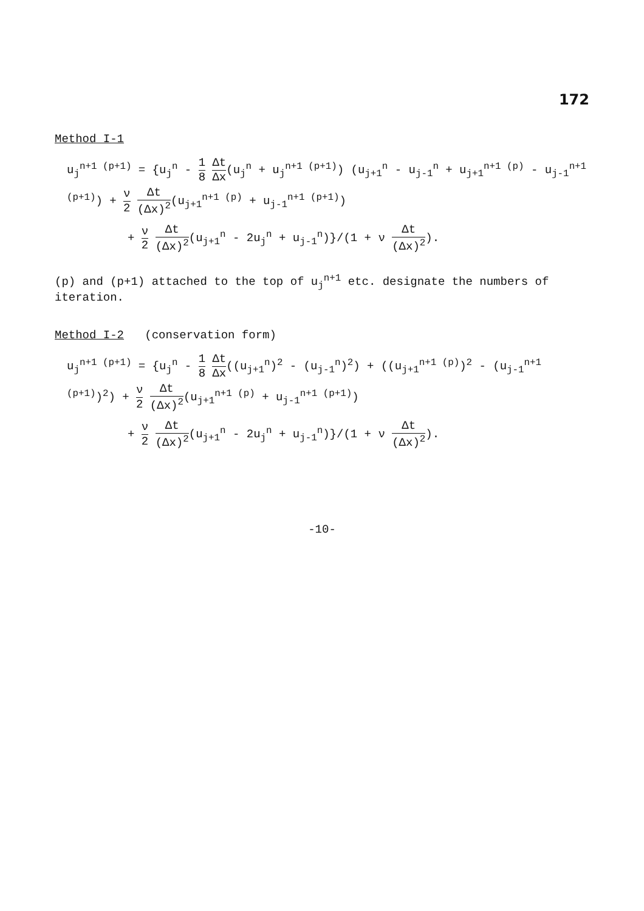172
Method I-1
u<sub>j</sub><sup>n+1 (p+1)</sup> = {u<sub>j</sub><sup>n</sup> - 1 8 Δt Δx(u<sub>j</sub><sup>n</sup> + u<sub>j</sub><sup>n+1 (p+1)</sup>) (u<sub>j+1</sub><sup>n</sup> - u<sub>j-1</sub><sup>n</sup> + u<sub>j+1</sub><sup>n+1 (p)</sup> - u<sub>j-1</sub><sup>n+1 (p+1)</sup>) + ν 2 Δt (Δx)<sup>2</sup>(u<sub>j+1</sub><sup>n+1 (p)</sup> + u<sub>j-1</sub><sup>n+1 (p+1)</sup>)
+ ν 2 Δt (Δx)<sup>2</sup>(u<sub>j+1</sub><sup>n</sup> - 2u<sub>j</sub><sup>n</sup> + u<sub>j-1</sub><sup>n</sup>)}/(1 + ν Δt (Δx)<sup>2</sup>).
(p) and (p+1) attached to the top of u<sub>j</sub><sup>n+1</sup> etc. designate the numbers of iteration.
Method I-2 (conservation form)
u<sub>j</sub><sup>n+1 (p+1)</sup> = {u<sub>j</sub><sup>n</sup> - 1 8 Δt Δx((u<sub>j+1</sub><sup>n</sup>)<sup>2</sup> - (u<sub>j-1</sub><sup>n</sup>)<sup>2</sup>) + ((u<sub>j+1</sub><sup>n+1 (p)</sup>)<sup>2</sup> - (u<sub>j-1</sub><sup>n+1 (p+1)</sup>)<sup>2</sup>) + ν 2 Δt (Δx)<sup>2</sup>(u<sub>j+1</sub><sup>n+1 (p)</sup> + u<sub>j-1</sub><sup>n+1 (p+1)</sup>)
+ ν 2 Δt (Δx)<sup>2</sup>(u<sub>j+1</sub><sup>n</sup> - 2u<sub>j</sub><sup>n</sup> + u<sub>j-1</sub><sup>n</sup>)}/(1 + ν Δt (Δx)<sup>2</sup>).
-10-